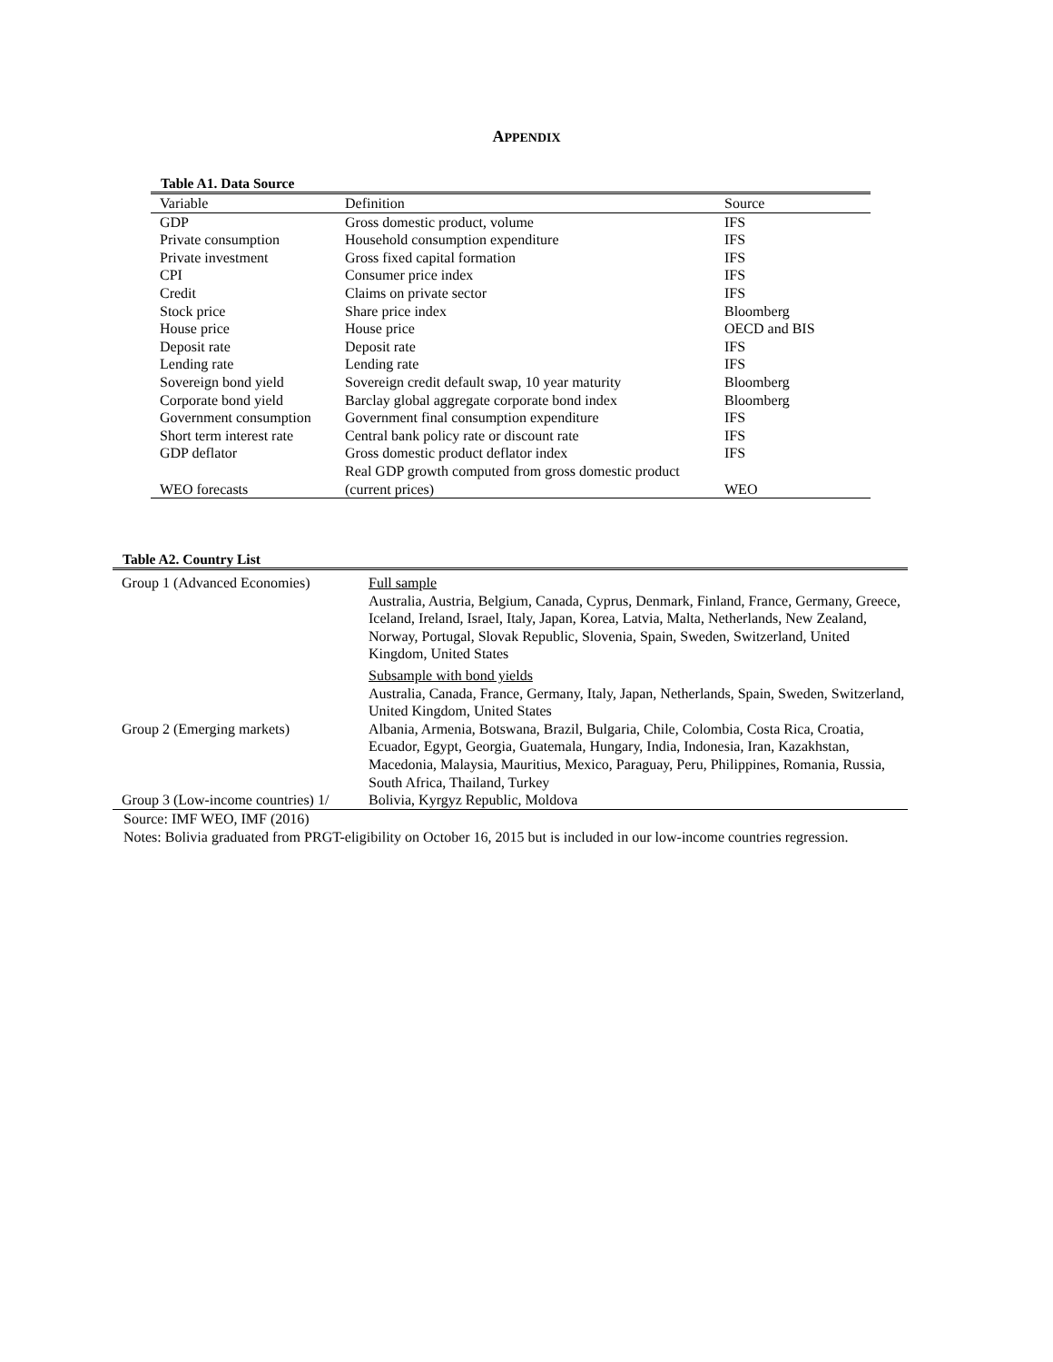APPENDIX
Table A1. Data Source
| Variable | Definition | Source |
| --- | --- | --- |
| GDP | Gross domestic product, volume | IFS |
| Private consumption | Household consumption expenditure | IFS |
| Private investment | Gross fixed capital formation | IFS |
| CPI | Consumer price index | IFS |
| Credit | Claims on private sector | IFS |
| Stock price | Share price index | Bloomberg |
| House price | House price | OECD and BIS |
| Deposit rate | Deposit rate | IFS |
| Lending rate | Lending rate | IFS |
| Sovereign bond yield | Sovereign credit default swap, 10 year maturity | Bloomberg |
| Corporate bond yield | Barclay global aggregate corporate bond index | Bloomberg |
| Government consumption | Government final consumption expenditure | IFS |
| Short term interest rate | Central bank policy rate or discount rate | IFS |
| GDP deflator | Gross domestic product deflator index | IFS |
| WEO forecasts | Real GDP growth computed from gross domestic product (current prices) | WEO |
Table A2. Country List
| Group 1 (Advanced Economies) | Full sample Australia, Austria, Belgium, Canada, Cyprus, Denmark, Finland, France, Germany, Greece, Iceland, Ireland, Israel, Italy, Japan, Korea, Latvia, Malta, Netherlands, New Zealand, Norway, Portugal, Slovak Republic, Slovenia, Spain, Sweden, Switzerland, United Kingdom, United States |
| | Subsample with bond yields Australia, Canada, France, Germany, Italy, Japan, Netherlands, Spain, Sweden, Switzerland, United Kingdom, United States |
| Group 2 (Emerging markets) | Albania, Armenia, Botswana, Brazil, Bulgaria, Chile, Colombia, Costa Rica, Croatia, Ecuador, Egypt, Georgia, Guatemala, Hungary, India, Indonesia, Iran, Kazakhstan, Macedonia, Malaysia, Mauritius, Mexico, Paraguay, Peru, Philippines, Romania, Russia, South Africa, Thailand, Turkey |
| Group 3 (Low-income countries) 1/ | Bolivia, Kyrgyz Republic, Moldova |
Source: IMF WEO, IMF (2016)
Notes: Bolivia graduated from PRGT-eligibility on October 16, 2015 but is included in our low-income countries regression.